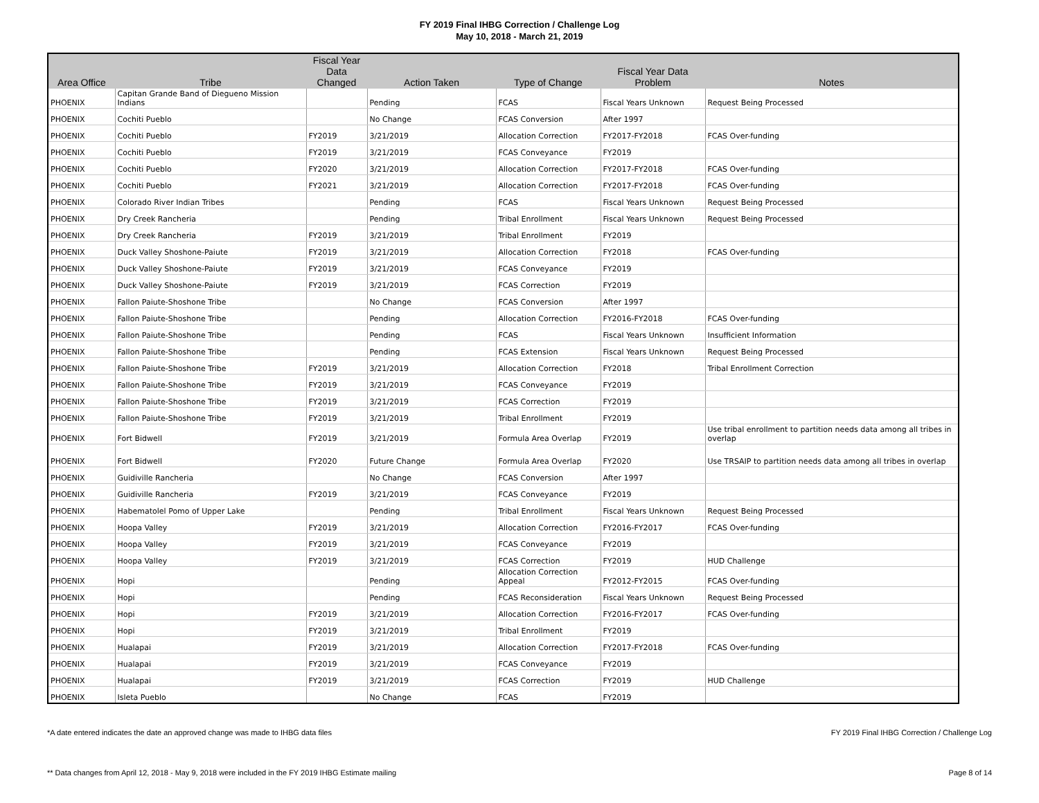FY 2019 Final IHBG Correction / Challenge Log
May 10, 2018 - March 21, 2019
| Area Office | Tribe | Fiscal Year Data Changed | Action Taken | Type of Change | Fiscal Year Data Problem | Notes |
| --- | --- | --- | --- | --- | --- | --- |
| PHOENIX | Capitan Grande Band of Diegueno Mission Indians | | Pending | FCAS | Fiscal Years Unknown | Request Being Processed |
| PHOENIX | Cochiti Pueblo | | No Change | FCAS Conversion | After 1997 | |
| PHOENIX | Cochiti Pueblo | FY2019 | 3/21/2019 | Allocation Correction | FY2017-FY2018 | FCAS Over-funding |
| PHOENIX | Cochiti Pueblo | FY2019 | 3/21/2019 | FCAS Conveyance | FY2019 | |
| PHOENIX | Cochiti Pueblo | FY2020 | 3/21/2019 | Allocation Correction | FY2017-FY2018 | FCAS Over-funding |
| PHOENIX | Cochiti Pueblo | FY2021 | 3/21/2019 | Allocation Correction | FY2017-FY2018 | FCAS Over-funding |
| PHOENIX | Colorado River Indian Tribes | | Pending | FCAS | Fiscal Years Unknown | Request Being Processed |
| PHOENIX | Dry Creek Rancheria | | Pending | Tribal Enrollment | Fiscal Years Unknown | Request Being Processed |
| PHOENIX | Dry Creek Rancheria | FY2019 | 3/21/2019 | Tribal Enrollment | FY2019 | |
| PHOENIX | Duck Valley Shoshone-Paiute | FY2019 | 3/21/2019 | Allocation Correction | FY2018 | FCAS Over-funding |
| PHOENIX | Duck Valley Shoshone-Paiute | FY2019 | 3/21/2019 | FCAS Conveyance | FY2019 | |
| PHOENIX | Duck Valley Shoshone-Paiute | FY2019 | 3/21/2019 | FCAS Correction | FY2019 | |
| PHOENIX | Fallon Paiute-Shoshone Tribe | | No Change | FCAS Conversion | After 1997 | |
| PHOENIX | Fallon Paiute-Shoshone Tribe | | Pending | Allocation Correction | FY2016-FY2018 | FCAS Over-funding |
| PHOENIX | Fallon Paiute-Shoshone Tribe | | Pending | FCAS | Fiscal Years Unknown | Insufficient Information |
| PHOENIX | Fallon Paiute-Shoshone Tribe | | Pending | FCAS Extension | Fiscal Years Unknown | Request Being Processed |
| PHOENIX | Fallon Paiute-Shoshone Tribe | FY2019 | 3/21/2019 | Allocation Correction | FY2018 | Tribal Enrollment Correction |
| PHOENIX | Fallon Paiute-Shoshone Tribe | FY2019 | 3/21/2019 | FCAS Conveyance | FY2019 | |
| PHOENIX | Fallon Paiute-Shoshone Tribe | FY2019 | 3/21/2019 | FCAS Correction | FY2019 | |
| PHOENIX | Fallon Paiute-Shoshone Tribe | FY2019 | 3/21/2019 | Tribal Enrollment | FY2019 | |
| PHOENIX | Fort Bidwell | FY2019 | 3/21/2019 | Formula Area Overlap | FY2019 | Use tribal enrollment to partition needs data among all tribes in overlap |
| PHOENIX | Fort Bidwell | FY2020 | Future Change | Formula Area Overlap | FY2020 | Use TRSAIP to partition needs data among all tribes in overlap |
| PHOENIX | Guidiville Rancheria | | No Change | FCAS Conversion | After 1997 | |
| PHOENIX | Guidiville Rancheria | FY2019 | 3/21/2019 | FCAS Conveyance | FY2019 | |
| PHOENIX | Habematolel Pomo of Upper Lake | | Pending | Tribal Enrollment | Fiscal Years Unknown | Request Being Processed |
| PHOENIX | Hoopa Valley | FY2019 | 3/21/2019 | Allocation Correction | FY2016-FY2017 | FCAS Over-funding |
| PHOENIX | Hoopa Valley | FY2019 | 3/21/2019 | FCAS Conveyance | FY2019 | |
| PHOENIX | Hoopa Valley | FY2019 | 3/21/2019 | FCAS Correction | FY2019 | HUD Challenge |
| PHOENIX | Hopi | | Pending | Allocation Correction Appeal | FY2012-FY2015 | FCAS Over-funding |
| PHOENIX | Hopi | | Pending | FCAS Reconsideration | Fiscal Years Unknown | Request Being Processed |
| PHOENIX | Hopi | FY2019 | 3/21/2019 | Allocation Correction | FY2016-FY2017 | FCAS Over-funding |
| PHOENIX | Hopi | FY2019 | 3/21/2019 | Tribal Enrollment | FY2019 | |
| PHOENIX | Hualapai | FY2019 | 3/21/2019 | Allocation Correction | FY2017-FY2018 | FCAS Over-funding |
| PHOENIX | Hualapai | FY2019 | 3/21/2019 | FCAS Conveyance | FY2019 | |
| PHOENIX | Hualapai | FY2019 | 3/21/2019 | FCAS Correction | FY2019 | HUD Challenge |
| PHOENIX | Isleta Pueblo | | No Change | FCAS | FY2019 | |
*A date entered indicates the date an approved change was made to IHBG data files
FY 2019 Final IHBG Correction / Challenge Log
** Data changes from April 12, 2018 - May 9, 2018 were included in the FY 2019 IHBG Estimate mailing
Page 8 of 14